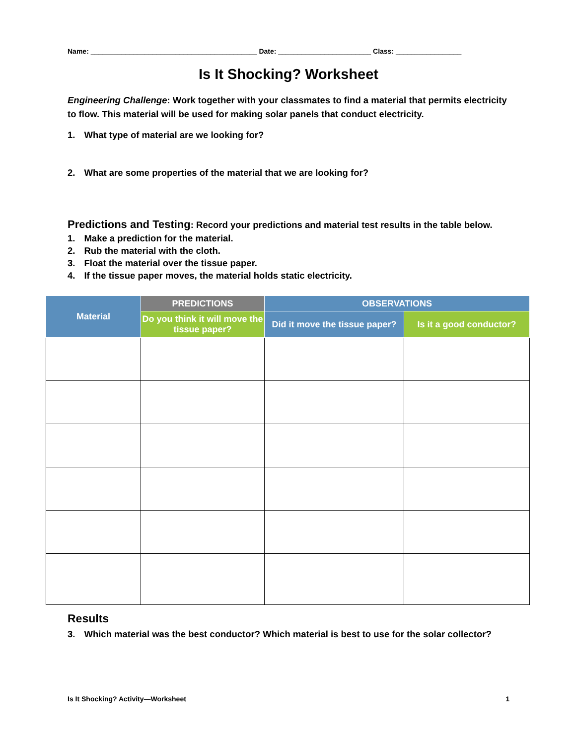Name: ___________________________________________ Date: ________________________ Class: _________________
Is It Shocking? Worksheet
Engineering Challenge: Work together with your classmates to find a material that permits electricity to flow. This material will be used for making solar panels that conduct electricity.
1. What type of material are we looking for?
2. What are some properties of the material that we are looking for?
Predictions and Testing: Record your predictions and material test results in the table below.
1. Make a prediction for the material.
2. Rub the material with the cloth.
3. Float the material over the tissue paper.
4. If the tissue paper moves, the material holds static electricity.
| Material | PREDICTIONS | OBSERVATIONS | |
| --- | --- | --- | --- |
| | Do you think it will move the tissue paper? | Did it move the tissue paper? | Is it a good conductor? |
Results
3. Which material was the best conductor? Which material is best to use for the solar collector?
Is It Shocking? Activity—Worksheet 1